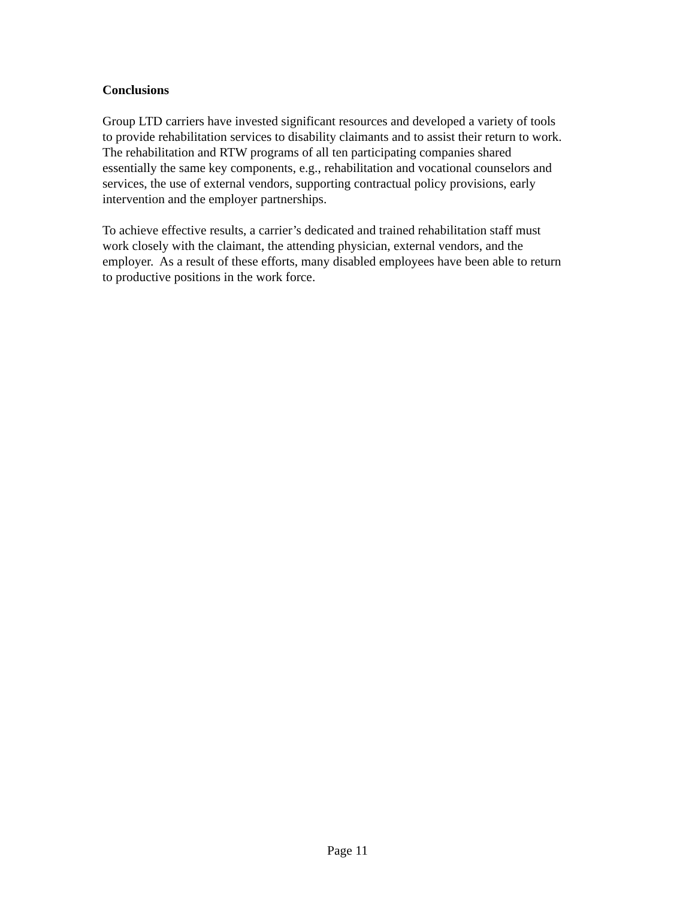Conclusions
Group LTD carriers have invested significant resources and developed a variety of tools
to provide rehabilitation services to disability claimants and to assist their return to work.
The rehabilitation and RTW programs of all ten participating companies shared
essentially the same key components, e.g., rehabilitation and vocational counselors and
services, the use of external vendors, supporting contractual policy provisions, early
intervention and the employer partnerships.
To achieve effective results, a carrier’s dedicated and trained rehabilitation staff must
work closely with the claimant, the attending physician, external vendors, and the
employer. As a result of these efforts, many disabled employees have been able to return
to productive positions in the work force.
Page 11